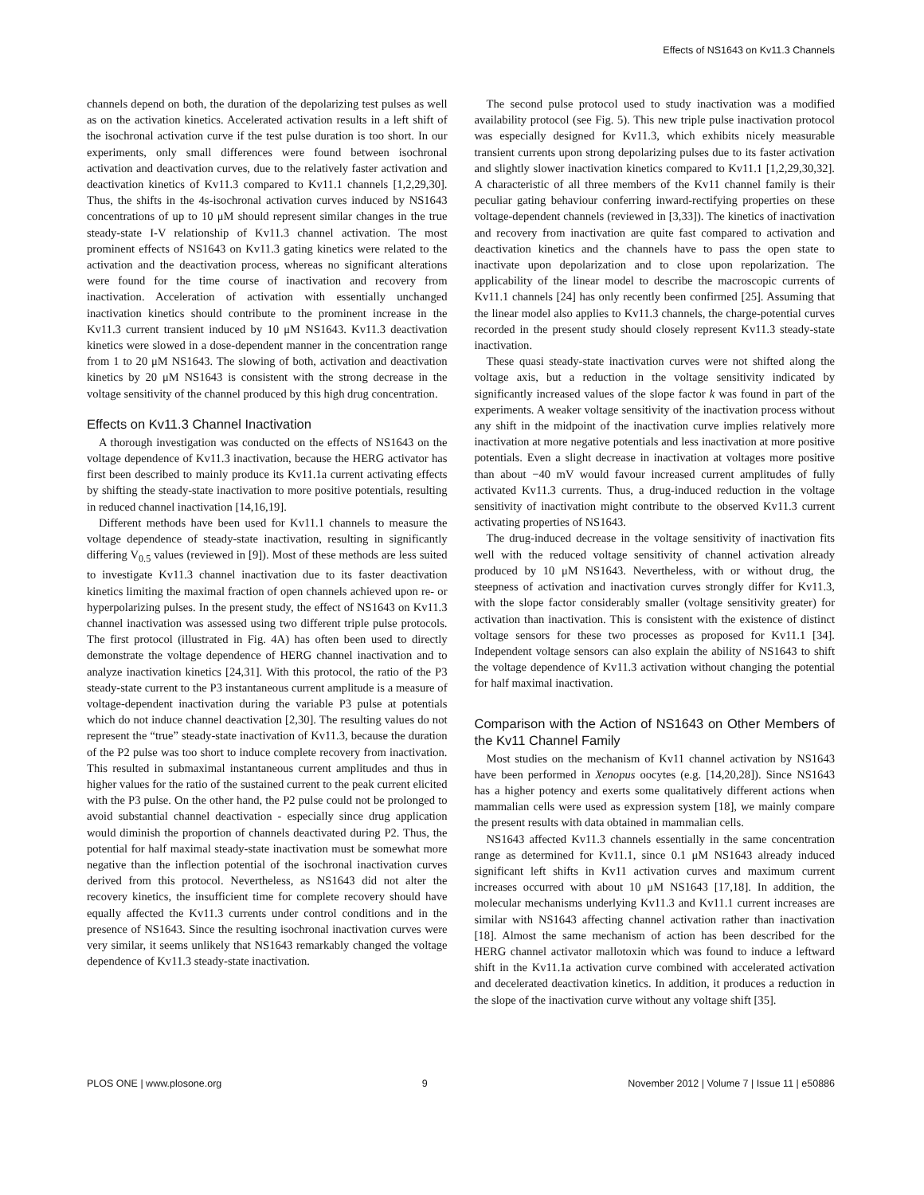Effects of NS1643 on Kv11.3 Channels
channels depend on both, the duration of the depolarizing test pulses as well as on the activation kinetics. Accelerated activation results in a left shift of the isochronal activation curve if the test pulse duration is too short. In our experiments, only small differences were found between isochronal activation and deactivation curves, due to the relatively faster activation and deactivation kinetics of Kv11.3 compared to Kv11.1 channels [1,2,29,30]. Thus, the shifts in the 4s-isochronal activation curves induced by NS1643 concentrations of up to 10 μM should represent similar changes in the true steady-state I-V relationship of Kv11.3 channel activation. The most prominent effects of NS1643 on Kv11.3 gating kinetics were related to the activation and the deactivation process, whereas no significant alterations were found for the time course of inactivation and recovery from inactivation. Acceleration of activation with essentially unchanged inactivation kinetics should contribute to the prominent increase in the Kv11.3 current transient induced by 10 μM NS1643. Kv11.3 deactivation kinetics were slowed in a dose-dependent manner in the concentration range from 1 to 20 μM NS1643. The slowing of both, activation and deactivation kinetics by 20 μM NS1643 is consistent with the strong decrease in the voltage sensitivity of the channel produced by this high drug concentration.
Effects on Kv11.3 Channel Inactivation
A thorough investigation was conducted on the effects of NS1643 on the voltage dependence of Kv11.3 inactivation, because the HERG activator has first been described to mainly produce its Kv11.1a current activating effects by shifting the steady-state inactivation to more positive potentials, resulting in reduced channel inactivation [14,16,19].
Different methods have been used for Kv11.1 channels to measure the voltage dependence of steady-state inactivation, resulting in significantly differing V<sub>0.5</sub> values (reviewed in [9]). Most of these methods are less suited to investigate Kv11.3 channel inactivation due to its faster deactivation kinetics limiting the maximal fraction of open channels achieved upon re- or hyperpolarizing pulses. In the present study, the effect of NS1643 on Kv11.3 channel inactivation was assessed using two different triple pulse protocols. The first protocol (illustrated in Fig. 4A) has often been used to directly demonstrate the voltage dependence of HERG channel inactivation and to analyze inactivation kinetics [24,31]. With this protocol, the ratio of the P3 steady-state current to the P3 instantaneous current amplitude is a measure of voltage-dependent inactivation during the variable P3 pulse at potentials which do not induce channel deactivation [2,30]. The resulting values do not represent the “true” steady-state inactivation of Kv11.3, because the duration of the P2 pulse was too short to induce complete recovery from inactivation. This resulted in submaximal instantaneous current amplitudes and thus in higher values for the ratio of the sustained current to the peak current elicited with the P3 pulse. On the other hand, the P2 pulse could not be prolonged to avoid substantial channel deactivation - especially since drug application would diminish the proportion of channels deactivated during P2. Thus, the potential for half maximal steady-state inactivation must be somewhat more negative than the inflection potential of the isochronal inactivation curves derived from this protocol. Nevertheless, as NS1643 did not alter the recovery kinetics, the insufficient time for complete recovery should have equally affected the Kv11.3 currents under control conditions and in the presence of NS1643. Since the resulting isochronal inactivation curves were very similar, it seems unlikely that NS1643 remarkably changed the voltage dependence of Kv11.3 steady-state inactivation.
The second pulse protocol used to study inactivation was a modified availability protocol (see Fig. 5). This new triple pulse inactivation protocol was especially designed for Kv11.3, which exhibits nicely measurable transient currents upon strong depolarizing pulses due to its faster activation and slightly slower inactivation kinetics compared to Kv11.1 [1,2,29,30,32]. A characteristic of all three members of the Kv11 channel family is their peculiar gating behaviour conferring inward-rectifying properties on these voltage-dependent channels (reviewed in [3,33]). The kinetics of inactivation and recovery from inactivation are quite fast compared to activation and deactivation kinetics and the channels have to pass the open state to inactivate upon depolarization and to close upon repolarization. The applicability of the linear model to describe the macroscopic currents of Kv11.1 channels [24] has only recently been confirmed [25]. Assuming that the linear model also applies to Kv11.3 channels, the charge-potential curves recorded in the present study should closely represent Kv11.3 steady-state inactivation.
These quasi steady-state inactivation curves were not shifted along the voltage axis, but a reduction in the voltage sensitivity indicated by significantly increased values of the slope factor k was found in part of the experiments. A weaker voltage sensitivity of the inactivation process without any shift in the midpoint of the inactivation curve implies relatively more inactivation at more negative potentials and less inactivation at more positive potentials. Even a slight decrease in inactivation at voltages more positive than about −40 mV would favour increased current amplitudes of fully activated Kv11.3 currents. Thus, a drug-induced reduction in the voltage sensitivity of inactivation might contribute to the observed Kv11.3 current activating properties of NS1643.
The drug-induced decrease in the voltage sensitivity of inactivation fits well with the reduced voltage sensitivity of channel activation already produced by 10 μM NS1643. Nevertheless, with or without drug, the steepness of activation and inactivation curves strongly differ for Kv11.3, with the slope factor considerably smaller (voltage sensitivity greater) for activation than inactivation. This is consistent with the existence of distinct voltage sensors for these two processes as proposed for Kv11.1 [34]. Independent voltage sensors can also explain the ability of NS1643 to shift the voltage dependence of Kv11.3 activation without changing the potential for half maximal inactivation.
Comparison with the Action of NS1643 on Other Members of the Kv11 Channel Family
Most studies on the mechanism of Kv11 channel activation by NS1643 have been performed in Xenopus oocytes (e.g. [14,20,28]). Since NS1643 has a higher potency and exerts some qualitatively different actions when mammalian cells were used as expression system [18], we mainly compare the present results with data obtained in mammalian cells.
NS1643 affected Kv11.3 channels essentially in the same concentration range as determined for Kv11.1, since 0.1 μM NS1643 already induced significant left shifts in Kv11 activation curves and maximum current increases occurred with about 10 μM NS1643 [17,18]. In addition, the molecular mechanisms underlying Kv11.3 and Kv11.1 current increases are similar with NS1643 affecting channel activation rather than inactivation [18]. Almost the same mechanism of action has been described for the HERG channel activator mallotoxin which was found to induce a leftward shift in the Kv11.1a activation curve combined with accelerated activation and decelerated deactivation kinetics. In addition, it produces a reduction in the slope of the inactivation curve without any voltage shift [35].
PLOS ONE | www.plosone.org 9 November 2012 | Volume 7 | Issue 11 | e50886